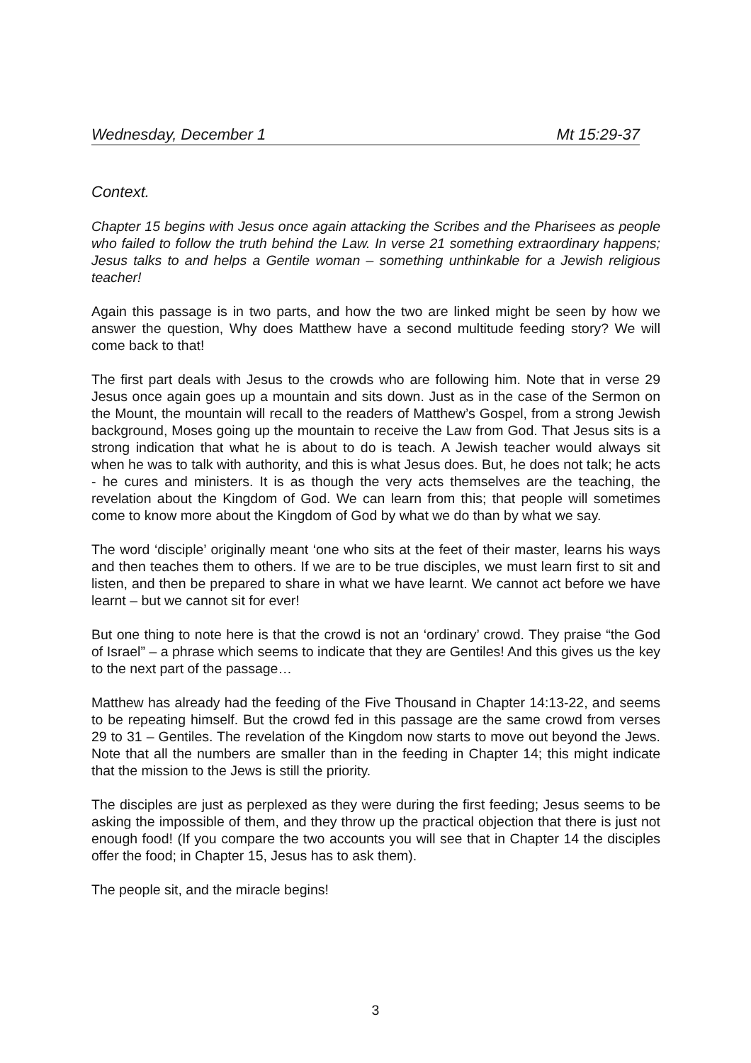Wednesday, December 1 Mt 15:29-37
Context.
Chapter 15 begins with Jesus once again attacking the Scribes and the Pharisees as people who failed to follow the truth behind the Law. In verse 21 something extraordinary happens; Jesus talks to and helps a Gentile woman – something unthinkable for a Jewish religious teacher!
Again this passage is in two parts, and how the two are linked might be seen by how we answer the question, Why does Matthew have a second multitude feeding story? We will come back to that!
The first part deals with Jesus to the crowds who are following him. Note that in verse 29 Jesus once again goes up a mountain and sits down. Just as in the case of the Sermon on the Mount, the mountain will recall to the readers of Matthew’s Gospel, from a strong Jewish background, Moses going up the mountain to receive the Law from God. That Jesus sits is a strong indication that what he is about to do is teach. A Jewish teacher would always sit when he was to talk with authority, and this is what Jesus does. But, he does not talk; he acts - he cures and ministers. It is as though the very acts themselves are the teaching, the revelation about the Kingdom of God. We can learn from this; that people will sometimes come to know more about the Kingdom of God by what we do than by what we say.
The word ‘disciple’ originally meant ‘one who sits at the feet of their master, learns his ways and then teaches them to others. If we are to be true disciples, we must learn first to sit and listen, and then be prepared to share in what we have learnt. We cannot act before we have learnt – but we cannot sit for ever!
But one thing to note here is that the crowd is not an ‘ordinary’ crowd. They praise “the God of Israel” – a phrase which seems to indicate that they are Gentiles! And this gives us the key to the next part of the passage…
Matthew has already had the feeding of the Five Thousand in Chapter 14:13-22, and seems to be repeating himself. But the crowd fed in this passage are the same crowd from verses 29 to 31 – Gentiles. The revelation of the Kingdom now starts to move out beyond the Jews. Note that all the numbers are smaller than in the feeding in Chapter 14; this might indicate that the mission to the Jews is still the priority.
The disciples are just as perplexed as they were during the first feeding; Jesus seems to be asking the impossible of them, and they throw up the practical objection that there is just not enough food! (If you compare the two accounts you will see that in Chapter 14 the disciples offer the food; in Chapter 15, Jesus has to ask them).
The people sit, and the miracle begins!
3